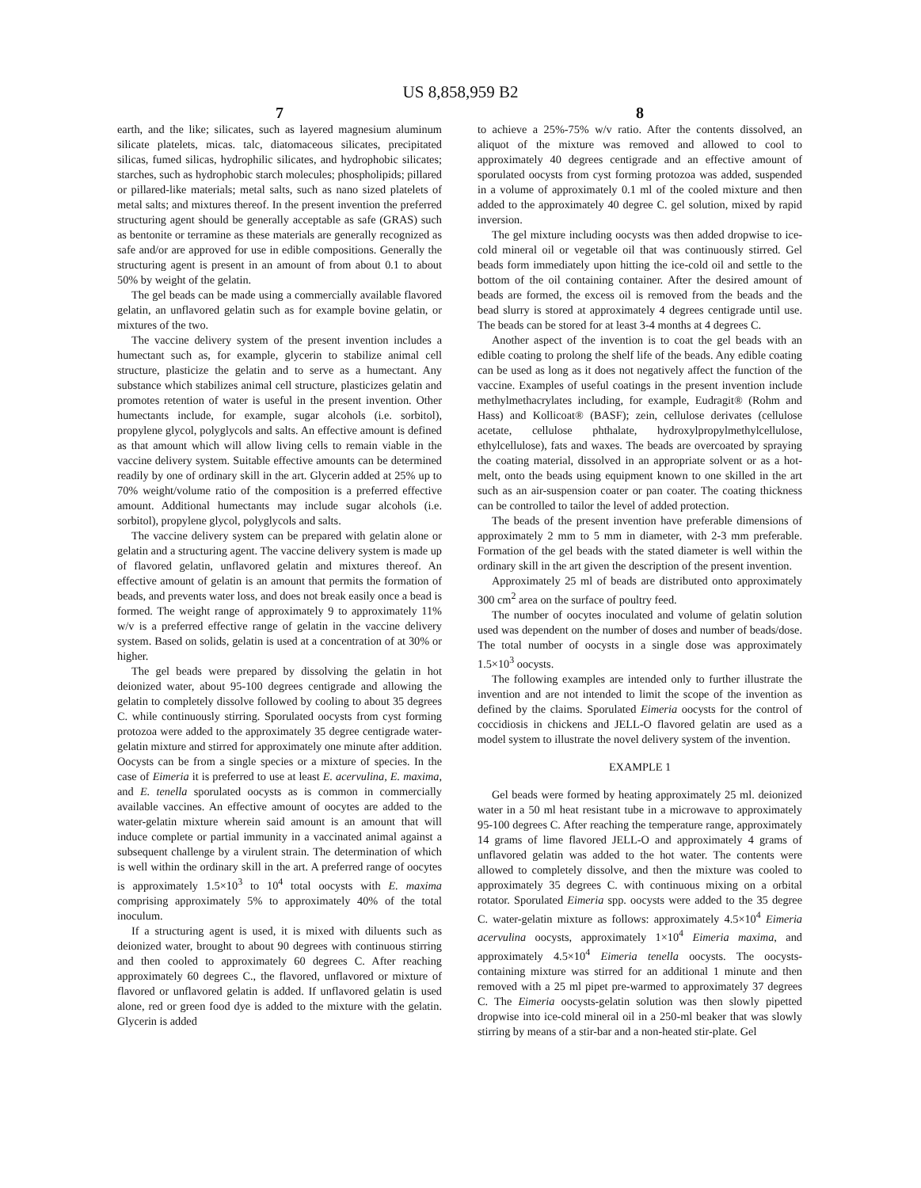US 8,858,959 B2
7
earth, and the like; silicates, such as layered magnesium aluminum silicate platelets, micas. talc, diatomaceous silicates, precipitated silicas, fumed silicas, hydrophilic silicates, and hydrophobic silicates; starches, such as hydrophobic starch molecules; phospholipids; pillared or pillared-like materials; metal salts, such as nano sized platelets of metal salts; and mixtures thereof. In the present invention the preferred structuring agent should be generally acceptable as safe (GRAS) such as bentonite or terramine as these materials are generally recognized as safe and/or are approved for use in edible compositions. Generally the structuring agent is present in an amount of from about 0.1 to about 50% by weight of the gelatin.
The gel beads can be made using a commercially available flavored gelatin, an unflavored gelatin such as for example bovine gelatin, or mixtures of the two.
The vaccine delivery system of the present invention includes a humectant such as, for example, glycerin to stabilize animal cell structure, plasticize the gelatin and to serve as a humectant. Any substance which stabilizes animal cell structure, plasticizes gelatin and promotes retention of water is useful in the present invention. Other humectants include, for example, sugar alcohols (i.e. sorbitol), propylene glycol, polyglycols and salts. An effective amount is defined as that amount which will allow living cells to remain viable in the vaccine delivery system. Suitable effective amounts can be determined readily by one of ordinary skill in the art. Glycerin added at 25% up to 70% weight/volume ratio of the composition is a preferred effective amount. Additional humectants may include sugar alcohols (i.e. sorbitol), propylene glycol, polyglycols and salts.
The vaccine delivery system can be prepared with gelatin alone or gelatin and a structuring agent. The vaccine delivery system is made up of flavored gelatin, unflavored gelatin and mixtures thereof. An effective amount of gelatin is an amount that permits the formation of beads, and prevents water loss, and does not break easily once a bead is formed. The weight range of approximately 9 to approximately 11% w/v is a preferred effective range of gelatin in the vaccine delivery system. Based on solids, gelatin is used at a concentration of at 30% or higher.
The gel beads were prepared by dissolving the gelatin in hot deionized water, about 95-100 degrees centigrade and allowing the gelatin to completely dissolve followed by cooling to about 35 degrees C. while continuously stirring. Sporulated oocysts from cyst forming protozoa were added to the approximately 35 degree centigrade water-gelatin mixture and stirred for approximately one minute after addition. Oocysts can be from a single species or a mixture of species. In the case of Eimeria it is preferred to use at least E. acervulina, E. maxima, and E. tenella sporulated oocysts as is common in commercially available vaccines. An effective amount of oocytes are added to the water-gelatin mixture wherein said amount is an amount that will induce complete or partial immunity in a vaccinated animal against a subsequent challenge by a virulent strain. The determination of which is well within the ordinary skill in the art. A preferred range of oocytes is approximately 1.5×10<sup>3</sup> to 10<sup>4</sup> total oocysts with E. maxima comprising approximately 5% to approximately 40% of the total inoculum.
If a structuring agent is used, it is mixed with diluents such as deionized water, brought to about 90 degrees with continuous stirring and then cooled to approximately 60 degrees C. After reaching approximately 60 degrees C., the flavored, unflavored or mixture of flavored or unflavored gelatin is added. If unflavored gelatin is used alone, red or green food dye is added to the mixture with the gelatin. Glycerin is added
8
to achieve a 25%-75% w/v ratio. After the contents dissolved, an aliquot of the mixture was removed and allowed to cool to approximately 40 degrees centigrade and an effective amount of sporulated oocysts from cyst forming protozoa was added, suspended in a volume of approximately 0.1 ml of the cooled mixture and then added to the approximately 40 degree C. gel solution, mixed by rapid inversion.
The gel mixture including oocysts was then added dropwise to ice-cold mineral oil or vegetable oil that was continuously stirred. Gel beads form immediately upon hitting the ice-cold oil and settle to the bottom of the oil containing container. After the desired amount of beads are formed, the excess oil is removed from the beads and the bead slurry is stored at approximately 4 degrees centigrade until use. The beads can be stored for at least 3-4 months at 4 degrees C.
Another aspect of the invention is to coat the gel beads with an edible coating to prolong the shelf life of the beads. Any edible coating can be used as long as it does not negatively affect the function of the vaccine. Examples of useful coatings in the present invention include methylmethacrylates including, for example, Eudragit® (Rohm and Hass) and Kollicoat® (BASF); zein, cellulose derivates (cellulose acetate, cellulose phthalate, hydroxylpropylmethylcellulose, ethylcellulose), fats and waxes. The beads are overcoated by spraying the coating material, dissolved in an appropriate solvent or as a hot-melt, onto the beads using equipment known to one skilled in the art such as an air-suspension coater or pan coater. The coating thickness can be controlled to tailor the level of added protection.
The beads of the present invention have preferable dimensions of approximately 2 mm to 5 mm in diameter, with 2-3 mm preferable. Formation of the gel beads with the stated diameter is well within the ordinary skill in the art given the description of the present invention.
Approximately 25 ml of beads are distributed onto approximately 300 cm<sup>2</sup> area on the surface of poultry feed.
The number of oocytes inoculated and volume of gelatin solution used was dependent on the number of doses and number of beads/dose. The total number of oocysts in a single dose was approximately 1.5×10<sup>3</sup> oocysts.
The following examples are intended only to further illustrate the invention and are not intended to limit the scope of the invention as defined by the claims. Sporulated Eimeria oocysts for the control of coccidiosis in chickens and JELL-O flavored gelatin are used as a model system to illustrate the novel delivery system of the invention.
EXAMPLE 1
Gel beads were formed by heating approximately 25 ml. deionized water in a 50 ml heat resistant tube in a microwave to approximately 95-100 degrees C. After reaching the temperature range, approximately 14 grams of lime flavored JELL-O and approximately 4 grams of unflavored gelatin was added to the hot water. The contents were allowed to completely dissolve, and then the mixture was cooled to approximately 35 degrees C. with continuous mixing on a orbital rotator. Sporulated Eimeria spp. oocysts were added to the 35 degree C. water-gelatin mixture as follows: approximately 4.5×10<sup>4</sup> Eimeria acervulina oocysts, approximately 1×10<sup>4</sup> Eimeria maxima, and approximately 4.5×10<sup>4</sup> Eimeria tenella oocysts. The oocysts-containing mixture was stirred for an additional 1 minute and then removed with a 25 ml pipet pre-warmed to approximately 37 degrees C. The Eimeria oocysts-gelatin solution was then slowly pipetted dropwise into ice-cold mineral oil in a 250-ml beaker that was slowly stirring by means of a stir-bar and a non-heated stir-plate. Gel